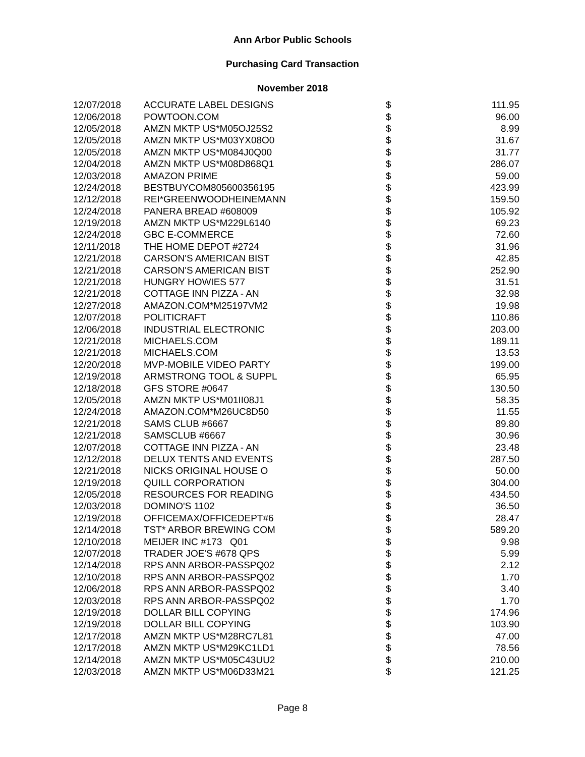Ann Arbor Public Schools
Purchasing Card Transaction
November 2018
| 12/07/2018 | ACCURATE LABEL DESIGNS | $ | 111.95 |
| 12/06/2018 | POWTOON.COM | $ | 96.00 |
| 12/05/2018 | AMZN MKTP US*M05OJ25S2 | $ | 8.99 |
| 12/05/2018 | AMZN MKTP US*M03YX08O0 | $ | 31.67 |
| 12/05/2018 | AMZN MKTP US*M084J0Q00 | $ | 31.77 |
| 12/04/2018 | AMZN MKTP US*M08D868Q1 | $ | 286.07 |
| 12/03/2018 | AMAZON PRIME | $ | 59.00 |
| 12/24/2018 | BESTBUYCOM805600356195 | $ | 423.99 |
| 12/12/2018 | REI*GREENWOODHEINEMANN | $ | 159.50 |
| 12/24/2018 | PANERA BREAD #608009 | $ | 105.92 |
| 12/19/2018 | AMZN MKTP US*M229L6140 | $ | 69.23 |
| 12/24/2018 | GBC E-COMMERCE | $ | 72.60 |
| 12/11/2018 | THE HOME DEPOT #2724 | $ | 31.96 |
| 12/21/2018 | CARSON'S AMERICAN BIST | $ | 42.85 |
| 12/21/2018 | CARSON'S AMERICAN BIST | $ | 252.90 |
| 12/21/2018 | HUNGRY HOWIES 577 | $ | 31.51 |
| 12/21/2018 | COTTAGE INN PIZZA - AN | $ | 32.98 |
| 12/27/2018 | AMAZON.COM*M25197VM2 | $ | 19.98 |
| 12/07/2018 | POLITICRAFT | $ | 110.86 |
| 12/06/2018 | INDUSTRIAL ELECTRONIC | $ | 203.00 |
| 12/21/2018 | MICHAELS.COM | $ | 189.11 |
| 12/21/2018 | MICHAELS.COM | $ | 13.53 |
| 12/20/2018 | MVP-MOBILE VIDEO PARTY | $ | 199.00 |
| 12/19/2018 | ARMSTRONG TOOL & SUPPL | $ | 65.95 |
| 12/18/2018 | GFS STORE #0647 | $ | 130.50 |
| 12/05/2018 | AMZN MKTP US*M01II08J1 | $ | 58.35 |
| 12/24/2018 | AMAZON.COM*M26UC8D50 | $ | 11.55 |
| 12/21/2018 | SAMS CLUB #6667 | $ | 89.80 |
| 12/21/2018 | SAMSCLUB #6667 | $ | 30.96 |
| 12/07/2018 | COTTAGE INN PIZZA - AN | $ | 23.48 |
| 12/12/2018 | DELUX TENTS AND EVENTS | $ | 287.50 |
| 12/21/2018 | NICKS ORIGINAL HOUSE O | $ | 50.00 |
| 12/19/2018 | QUILL CORPORATION | $ | 304.00 |
| 12/05/2018 | RESOURCES FOR READING | $ | 434.50 |
| 12/03/2018 | DOMINO'S 1102 | $ | 36.50 |
| 12/19/2018 | OFFICEMAX/OFFICEDEPT#6 | $ | 28.47 |
| 12/14/2018 | TST* ARBOR BREWING COM | $ | 589.20 |
| 12/10/2018 | MEIJER INC #173 Q01 | $ | 9.98 |
| 12/07/2018 | TRADER JOE'S #678 QPS | $ | 5.99 |
| 12/14/2018 | RPS ANN ARBOR-PASSPQ02 | $ | 2.12 |
| 12/10/2018 | RPS ANN ARBOR-PASSPQ02 | $ | 1.70 |
| 12/06/2018 | RPS ANN ARBOR-PASSPQ02 | $ | 3.40 |
| 12/03/2018 | RPS ANN ARBOR-PASSPQ02 | $ | 1.70 |
| 12/19/2018 | DOLLAR BILL COPYING | $ | 174.96 |
| 12/19/2018 | DOLLAR BILL COPYING | $ | 103.90 |
| 12/17/2018 | AMZN MKTP US*M28RC7L81 | $ | 47.00 |
| 12/17/2018 | AMZN MKTP US*M29KC1LD1 | $ | 78.56 |
| 12/14/2018 | AMZN MKTP US*M05C43UU2 | $ | 210.00 |
| 12/03/2018 | AMZN MKTP US*M06D33M21 | $ | 121.25 |
Page 8